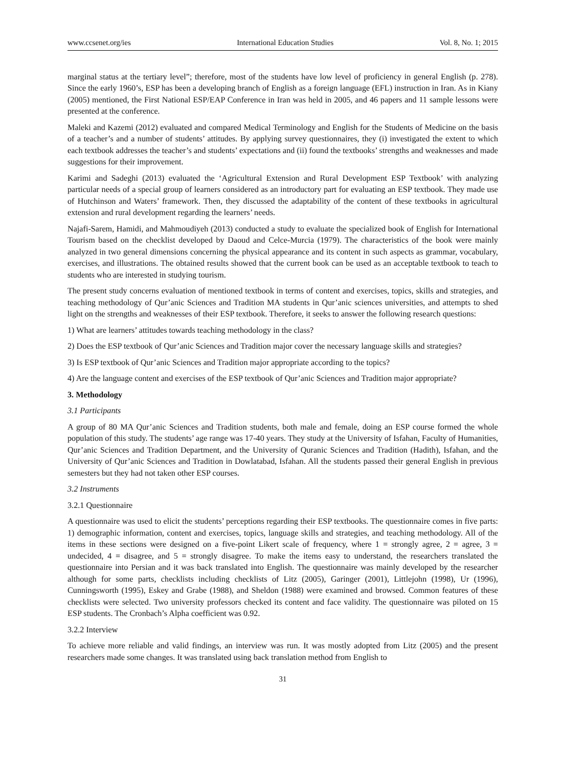www.ccsenet.org/ies International Education Studies Vol. 8, No. 1; 2015
marginal status at the tertiary level”; therefore, most of the students have low level of proficiency in general English (p. 278). Since the early 1960’s, ESP has been a developing branch of English as a foreign language (EFL) instruction in Iran. As in Kiany (2005) mentioned, the First National ESP/EAP Conference in Iran was held in 2005, and 46 papers and 11 sample lessons were presented at the conference.
Maleki and Kazemi (2012) evaluated and compared Medical Terminology and English for the Students of Medicine on the basis of a teacher’s and a number of students’ attitudes. By applying survey questionnaires, they (i) investigated the extent to which each textbook addresses the teacher’s and students’ expectations and (ii) found the textbooks’ strengths and weaknesses and made suggestions for their improvement.
Karimi and Sadeghi (2013) evaluated the ‘Agricultural Extension and Rural Development ESP Textbook’ with analyzing particular needs of a special group of learners considered as an introductory part for evaluating an ESP textbook. They made use of Hutchinson and Waters’ framework. Then, they discussed the adaptability of the content of these textbooks in agricultural extension and rural development regarding the learners’ needs.
Najafi-Sarem, Hamidi, and Mahmoudiyeh (2013) conducted a study to evaluate the specialized book of English for International Tourism based on the checklist developed by Daoud and Celce-Murcia (1979). The characteristics of the book were mainly analyzed in two general dimensions concerning the physical appearance and its content in such aspects as grammar, vocabulary, exercises, and illustrations. The obtained results showed that the current book can be used as an acceptable textbook to teach to students who are interested in studying tourism.
The present study concerns evaluation of mentioned textbook in terms of content and exercises, topics, skills and strategies, and teaching methodology of Qur’anic Sciences and Tradition MA students in Qur’anic sciences universities, and attempts to shed light on the strengths and weaknesses of their ESP textbook. Therefore, it seeks to answer the following research questions:
1) What are learners’ attitudes towards teaching methodology in the class?
2) Does the ESP textbook of Qur’anic Sciences and Tradition major cover the necessary language skills and strategies?
3) Is ESP textbook of Qur’anic Sciences and Tradition major appropriate according to the topics?
4) Are the language content and exercises of the ESP textbook of Qur’anic Sciences and Tradition major appropriate?
3. Methodology
3.1 Participants
A group of 80 MA Qur’anic Sciences and Tradition students, both male and female, doing an ESP course formed the whole population of this study. The students’ age range was 17-40 years. They study at the University of Isfahan, Faculty of Humanities, Qur’anic Sciences and Tradition Department, and the University of Quranic Sciences and Tradition (Hadith), Isfahan, and the University of Qur’anic Sciences and Tradition in Dowlatabad, Isfahan. All the students passed their general English in previous semesters but they had not taken other ESP courses.
3.2 Instruments
3.2.1 Questionnaire
A questionnaire was used to elicit the students’ perceptions regarding their ESP textbooks. The questionnaire comes in five parts: 1) demographic information, content and exercises, topics, language skills and strategies, and teaching methodology. All of the items in these sections were designed on a five-point Likert scale of frequency, where 1 = strongly agree, 2 = agree, 3 = undecided, 4 = disagree, and 5 = strongly disagree. To make the items easy to understand, the researchers translated the questionnaire into Persian and it was back translated into English. The questionnaire was mainly developed by the researcher although for some parts, checklists including checklists of Litz (2005), Garinger (2001), Littlejohn (1998), Ur (1996), Cunningsworth (1995), Eskey and Grabe (1988), and Sheldon (1988) were examined and browsed. Common features of these checklists were selected. Two university professors checked its content and face validity. The questionnaire was piloted on 15 ESP students. The Cronbach’s Alpha coefficient was 0.92.
3.2.2 Interview
To achieve more reliable and valid findings, an interview was run. It was mostly adopted from Litz (2005) and the present researchers made some changes. It was translated using back translation method from English to
31